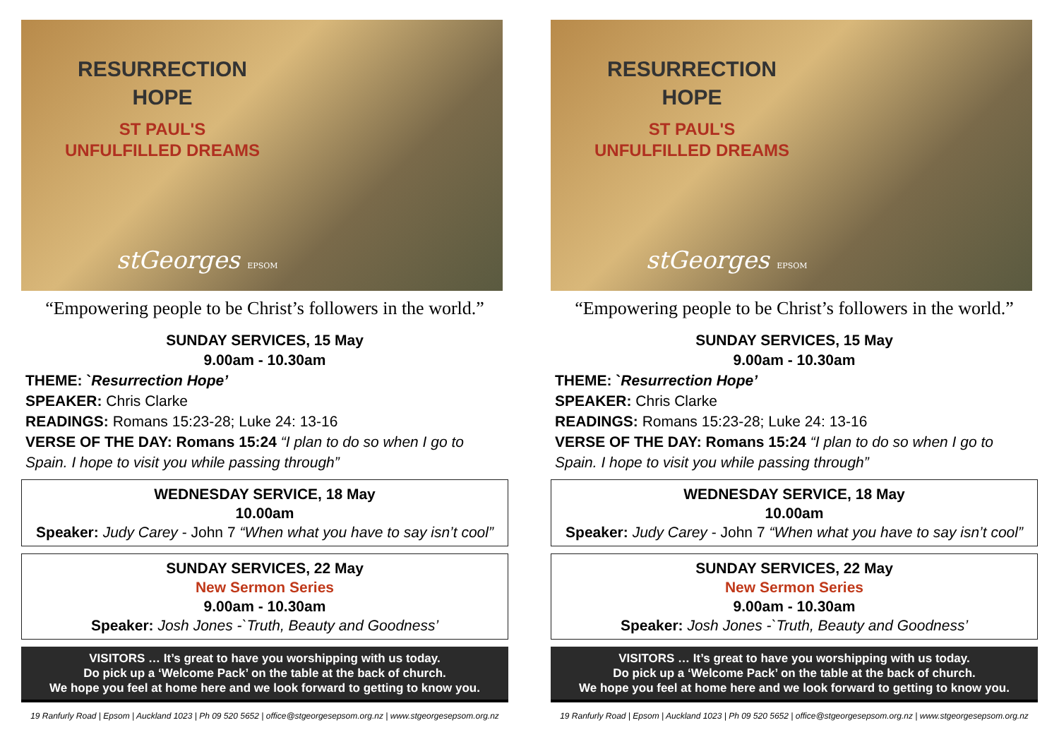RESURRECTION
HOPE
ST PAUL'S
UNFULFILLED DREAMS
stGeorges EPSOM
“Empowering people to be Christ’s followers in the world.”
SUNDAY SERVICES, 15 May
9.00am - 10.30am
THEME: `Resurrection Hope’
SPEAKER: Chris Clarke
READINGS: Romans 15:23-28; Luke 24: 13-16
VERSE OF THE DAY: Romans 15:24 “I plan to do so when I go to Spain. I hope to visit you while passing through”
WEDNESDAY SERVICE, 18 May
10.00am
Speaker: Judy Carey - John 7 “When what you have to say isn’t cool”
SUNDAY SERVICES, 22 May
New Sermon Series
9.00am - 10.30am
Speaker: Josh Jones -`Truth, Beauty and Goodness’
VISITORS … It’s great to have you worshipping with us today.
Do pick up a ‘Welcome Pack’ on the table at the back of church.
We hope you feel at home here and we look forward to getting to know you.
19 Ranfurly Road | Epsom | Auckland 1023 | Ph 09 520 5652 | office@stgeorgesepsom.org.nz | www.stgeorgesepsom.org.nz
RESURRECTION
HOPE
ST PAUL'S
UNFULFILLED DREAMS
stGeorges EPSOM
“Empowering people to be Christ’s followers in the world.”
SUNDAY SERVICES, 15 May
9.00am - 10.30am
THEME: `Resurrection Hope’
SPEAKER: Chris Clarke
READINGS: Romans 15:23-28; Luke 24: 13-16
VERSE OF THE DAY: Romans 15:24 “I plan to do so when I go to Spain. I hope to visit you while passing through”
WEDNESDAY SERVICE, 18 May
10.00am
Speaker: Judy Carey - John 7 “When what you have to say isn’t cool”
SUNDAY SERVICES, 22 May
New Sermon Series
9.00am - 10.30am
Speaker: Josh Jones -`Truth, Beauty and Goodness’
VISITORS … It’s great to have you worshipping with us today.
Do pick up a ‘Welcome Pack’ on the table at the back of church.
We hope you feel at home here and we look forward to getting to know you.
19 Ranfurly Road | Epsom | Auckland 1023 | Ph 09 520 5652 | office@stgeorgesepsom.org.nz | www.stgeorgesepsom.org.nz